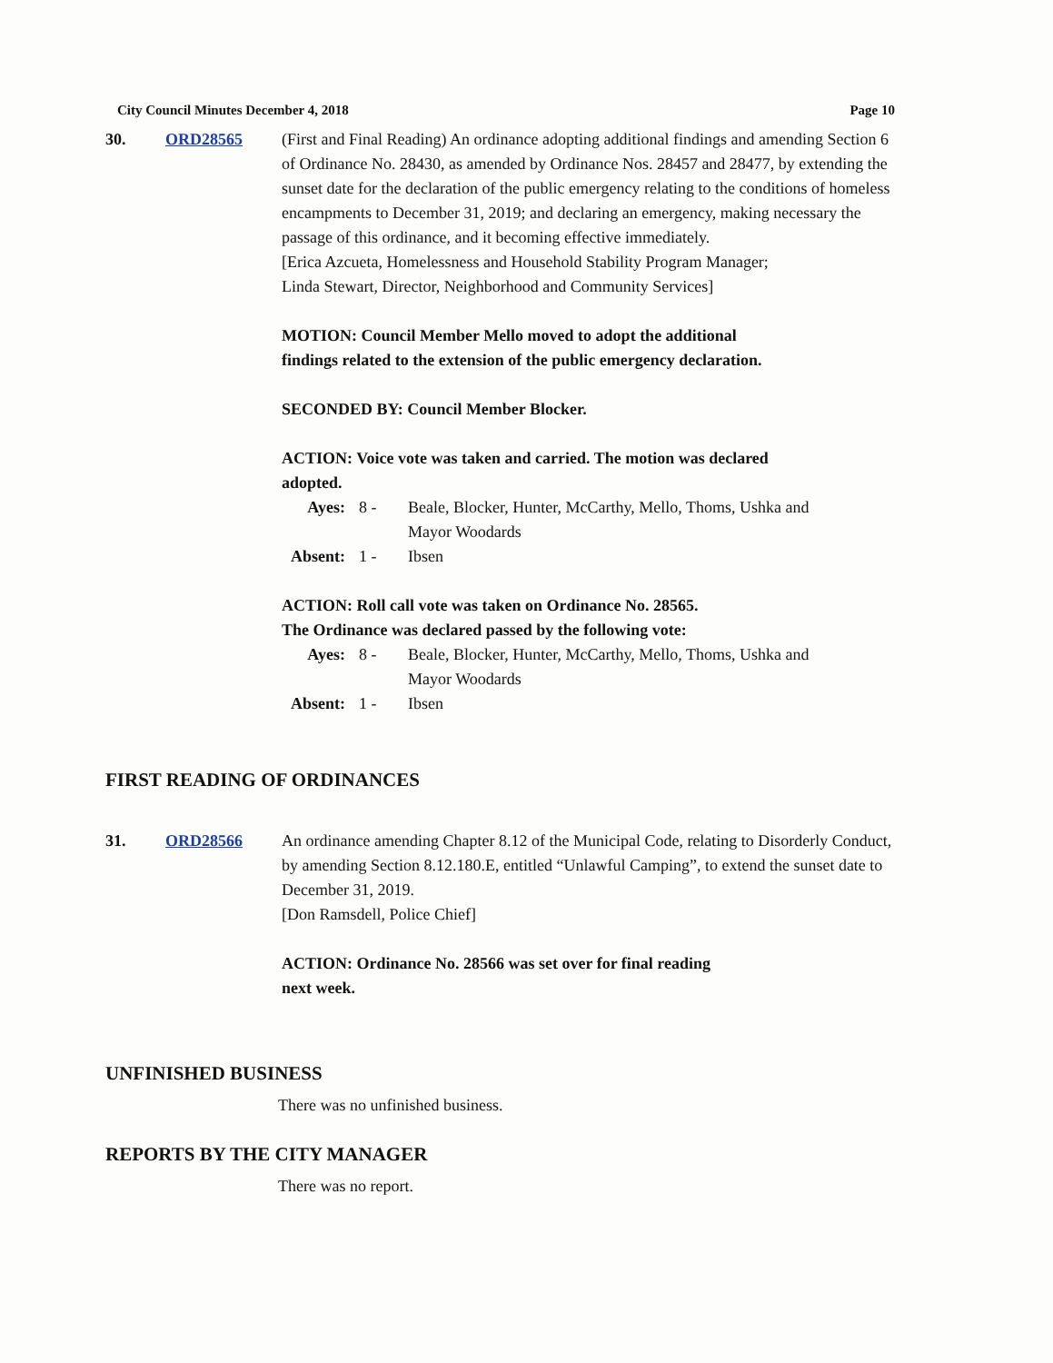City Council Minutes December 4, 2018 Page 10
30. ORD28565 (First and Final Reading) An ordinance adopting additional findings and amending Section 6 of Ordinance No. 28430, as amended by Ordinance Nos. 28457 and 28477, by extending the sunset date for the declaration of the public emergency relating to the conditions of homeless encampments to December 31, 2019; and declaring an emergency, making necessary the passage of this ordinance, and it becoming effective immediately.
[Erica Azcueta, Homelessness and Household Stability Program Manager;
Linda Stewart, Director, Neighborhood and Community Services]
MOTION: Council Member Mello moved to adopt the additional
findings related to the extension of the public emergency declaration.
SECONDED BY: Council Member Blocker.
ACTION: Voice vote was taken and carried. The motion was declared
adopted.
| Ayes: | 8 - | Beale, Blocker, Hunter, McCarthy, Mello, Thoms, Ushka and Mayor Woodards |
| Absent: | 1 - | Ibsen |
ACTION: Roll call vote was taken on Ordinance No. 28565.
The Ordinance was declared passed by the following vote:
| Ayes: | 8 - | Beale, Blocker, Hunter, McCarthy, Mello, Thoms, Ushka and Mayor Woodards |
| Absent: | 1 - | Ibsen |
FIRST READING OF ORDINANCES
31. ORD28566 An ordinance amending Chapter 8.12 of the Municipal Code, relating to Disorderly Conduct, by amending Section 8.12.180.E, entitled “Unlawful Camping”, to extend the sunset date to December 31, 2019.
[Don Ramsdell, Police Chief]
ACTION: Ordinance No. 28566 was set over for final reading
next week.
UNFINISHED BUSINESS
There was no unfinished business.
REPORTS BY THE CITY MANAGER
There was no report.